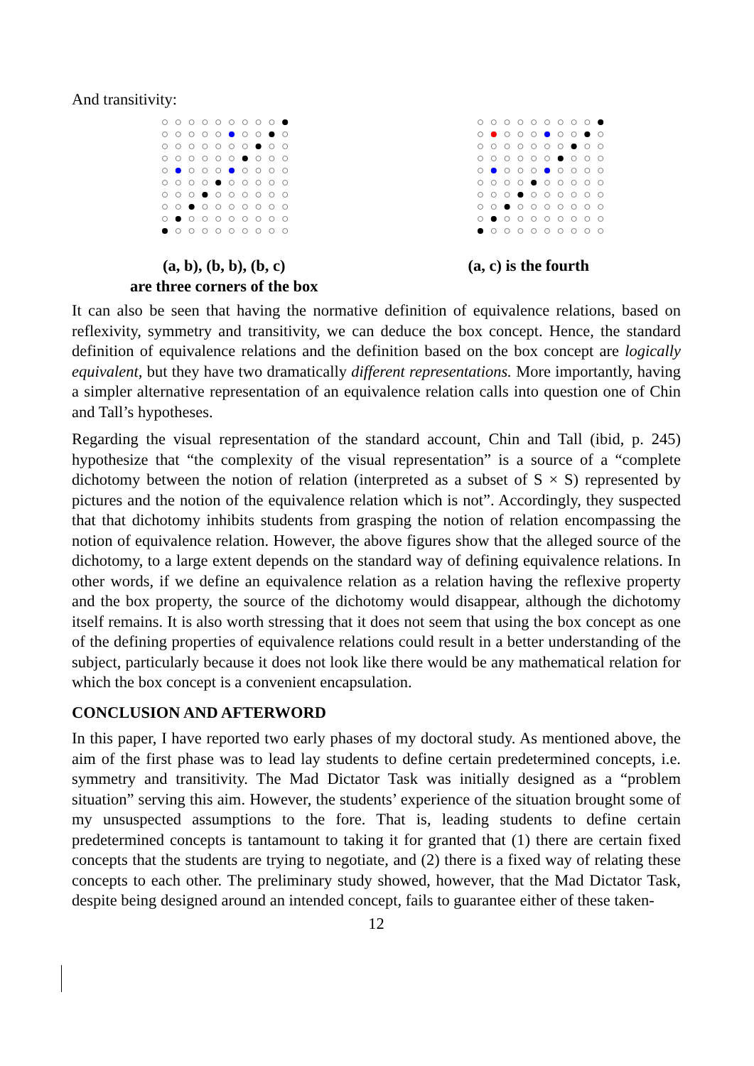And transitivity:
(a, b), (b, b), (b, c)
are three corners of the box
(a, c) is the fourth
It can also be seen that having the normative definition of equivalence relations, based on reflexivity, symmetry and transitivity, we can deduce the box concept. Hence, the standard definition of equivalence relations and the definition based on the box concept are logically equivalent, but they have two dramatically different representations. More importantly, having a simpler alternative representation of an equivalence relation calls into question one of Chin and Tall’s hypotheses.
Regarding the visual representation of the standard account, Chin and Tall (ibid, p. 245) hypothesize that “the complexity of the visual representation” is a source of a “complete dichotomy between the notion of relation (interpreted as a subset of S × S) represented by pictures and the notion of the equivalence relation which is not”. Accordingly, they suspected that that dichotomy inhibits students from grasping the notion of relation encompassing the notion of equivalence relation. However, the above figures show that the alleged source of the dichotomy, to a large extent depends on the standard way of defining equivalence relations. In other words, if we define an equivalence relation as a relation having the reflexive property and the box property, the source of the dichotomy would disappear, although the dichotomy itself remains. It is also worth stressing that it does not seem that using the box concept as one of the defining properties of equivalence relations could result in a better understanding of the subject, particularly because it does not look like there would be any mathematical relation for which the box concept is a convenient encapsulation.
CONCLUSION AND AFTERWORD
In this paper, I have reported two early phases of my doctoral study. As mentioned above, the aim of the first phase was to lead lay students to define certain predetermined concepts, i.e. symmetry and transitivity. The Mad Dictator Task was initially designed as a “problem situation” serving this aim. However, the students’ experience of the situation brought some of my unsuspected assumptions to the fore. That is, leading students to define certain predetermined concepts is tantamount to taking it for granted that (1) there are certain fixed concepts that the students are trying to negotiate, and (2) there is a fixed way of relating these concepts to each other. The preliminary study showed, however, that the Mad Dictator Task, despite being designed around an intended concept, fails to guarantee either of these taken-
12